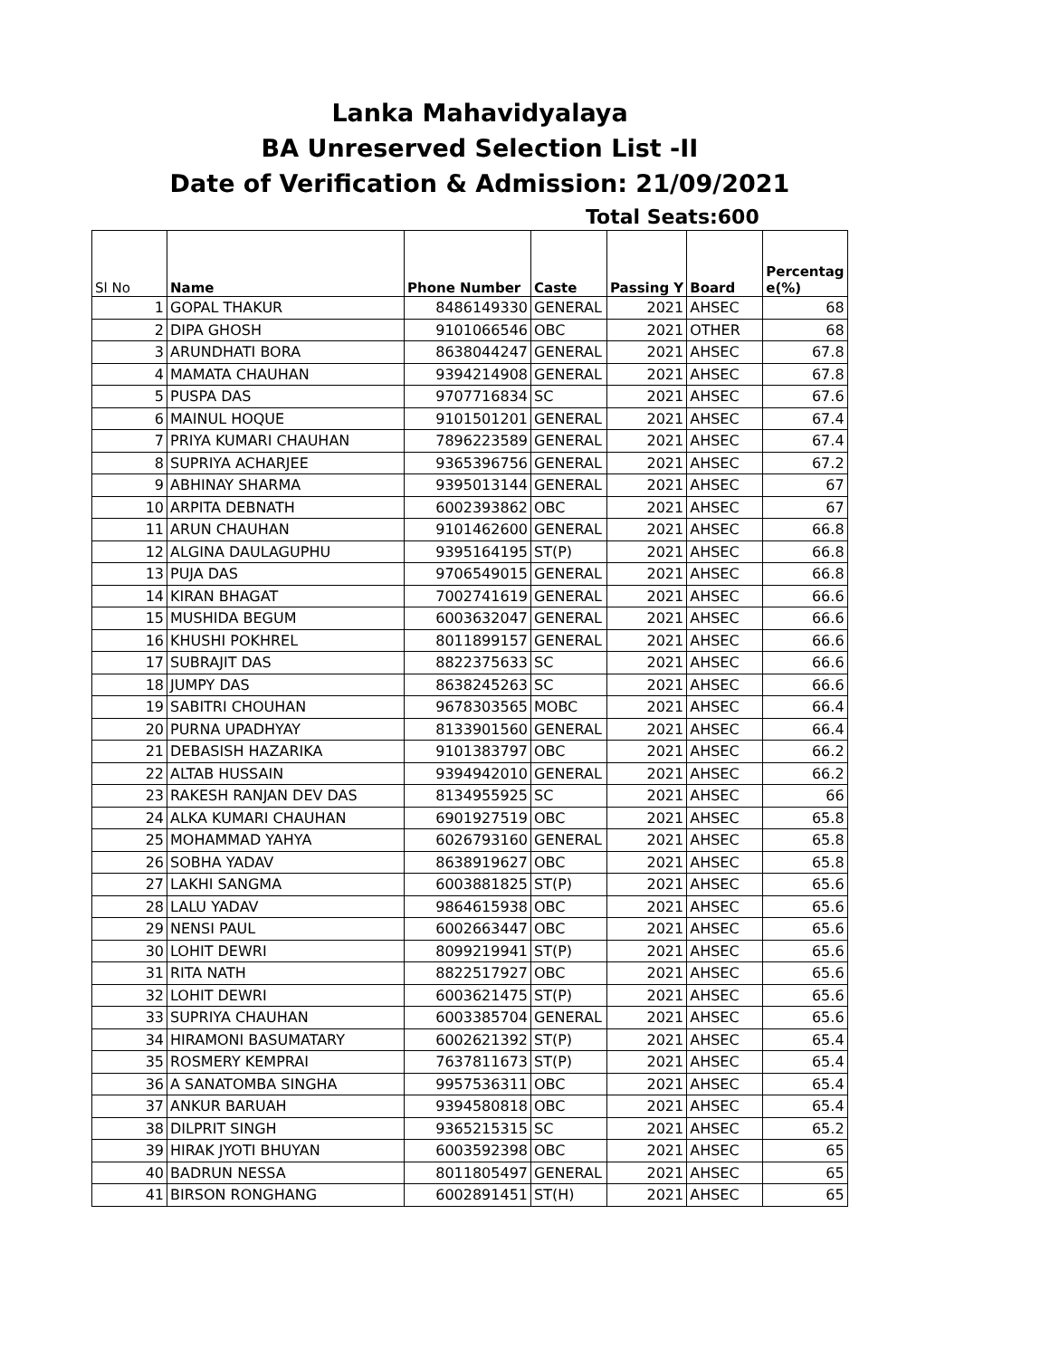Lanka Mahavidyalaya
BA Unreserved Selection List -II
Date of Verification & Admission: 21/09/2021
Total Seats:600
| Sl No | Name | Phone Number | Caste | Passing Y | Board | Percentag e(%) |
| --- | --- | --- | --- | --- | --- | --- |
| 1 | GOPAL THAKUR | 8486149330 | GENERAL | 2021 | AHSEC | 68 |
| 2 | DIPA GHOSH | 9101066546 | OBC | 2021 | OTHER | 68 |
| 3 | ARUNDHATI BORA | 8638044247 | GENERAL | 2021 | AHSEC | 67.8 |
| 4 | MAMATA CHAUHAN | 9394214908 | GENERAL | 2021 | AHSEC | 67.8 |
| 5 | PUSPA DAS | 9707716834 | SC | 2021 | AHSEC | 67.6 |
| 6 | MAINUL HOQUE | 9101501201 | GENERAL | 2021 | AHSEC | 67.4 |
| 7 | PRIYA KUMARI CHAUHAN | 7896223589 | GENERAL | 2021 | AHSEC | 67.4 |
| 8 | SUPRIYA ACHARJEE | 9365396756 | GENERAL | 2021 | AHSEC | 67.2 |
| 9 | ABHINAY SHARMA | 9395013144 | GENERAL | 2021 | AHSEC | 67 |
| 10 | ARPITA DEBNATH | 6002393862 | OBC | 2021 | AHSEC | 67 |
| 11 | ARUN CHAUHAN | 9101462600 | GENERAL | 2021 | AHSEC | 66.8 |
| 12 | ALGINA DAULAGUPHU | 9395164195 | ST(P) | 2021 | AHSEC | 66.8 |
| 13 | PUJA DAS | 9706549015 | GENERAL | 2021 | AHSEC | 66.8 |
| 14 | KIRAN BHAGAT | 7002741619 | GENERAL | 2021 | AHSEC | 66.6 |
| 15 | MUSHIDA BEGUM | 6003632047 | GENERAL | 2021 | AHSEC | 66.6 |
| 16 | KHUSHI POKHREL | 8011899157 | GENERAL | 2021 | AHSEC | 66.6 |
| 17 | SUBRAJIT DAS | 8822375633 | SC | 2021 | AHSEC | 66.6 |
| 18 | JUMPY DAS | 8638245263 | SC | 2021 | AHSEC | 66.6 |
| 19 | SABITRI CHOUHAN | 9678303565 | MOBC | 2021 | AHSEC | 66.4 |
| 20 | PURNA UPADHYAY | 8133901560 | GENERAL | 2021 | AHSEC | 66.4 |
| 21 | DEBASISH HAZARIKA | 9101383797 | OBC | 2021 | AHSEC | 66.2 |
| 22 | ALTAB HUSSAIN | 9394942010 | GENERAL | 2021 | AHSEC | 66.2 |
| 23 | RAKESH RANJAN DEV DAS | 8134955925 | SC | 2021 | AHSEC | 66 |
| 24 | ALKA KUMARI CHAUHAN | 6901927519 | OBC | 2021 | AHSEC | 65.8 |
| 25 | MOHAMMAD YAHYA | 6026793160 | GENERAL | 2021 | AHSEC | 65.8 |
| 26 | SOBHA YADAV | 8638919627 | OBC | 2021 | AHSEC | 65.8 |
| 27 | LAKHI SANGMA | 6003881825 | ST(P) | 2021 | AHSEC | 65.6 |
| 28 | LALU YADAV | 9864615938 | OBC | 2021 | AHSEC | 65.6 |
| 29 | NENSI PAUL | 6002663447 | OBC | 2021 | AHSEC | 65.6 |
| 30 | LOHIT DEWRI | 8099219941 | ST(P) | 2021 | AHSEC | 65.6 |
| 31 | RITA NATH | 8822517927 | OBC | 2021 | AHSEC | 65.6 |
| 32 | LOHIT DEWRI | 6003621475 | ST(P) | 2021 | AHSEC | 65.6 |
| 33 | SUPRIYA CHAUHAN | 6003385704 | GENERAL | 2021 | AHSEC | 65.6 |
| 34 | HIRAMONI BASUMATARY | 6002621392 | ST(P) | 2021 | AHSEC | 65.4 |
| 35 | ROSMERY KEMPRAI | 7637811673 | ST(P) | 2021 | AHSEC | 65.4 |
| 36 | A SANATOMBA SINGHA | 9957536311 | OBC | 2021 | AHSEC | 65.4 |
| 37 | ANKUR BARUAH | 9394580818 | OBC | 2021 | AHSEC | 65.4 |
| 38 | DILPRIT SINGH | 9365215315 | SC | 2021 | AHSEC | 65.2 |
| 39 | HIRAK JYOTI BHUYAN | 6003592398 | OBC | 2021 | AHSEC | 65 |
| 40 | BADRUN NESSA | 8011805497 | GENERAL | 2021 | AHSEC | 65 |
| 41 | BIRSON RONGHANG | 6002891451 | ST(H) | 2021 | AHSEC | 65 |